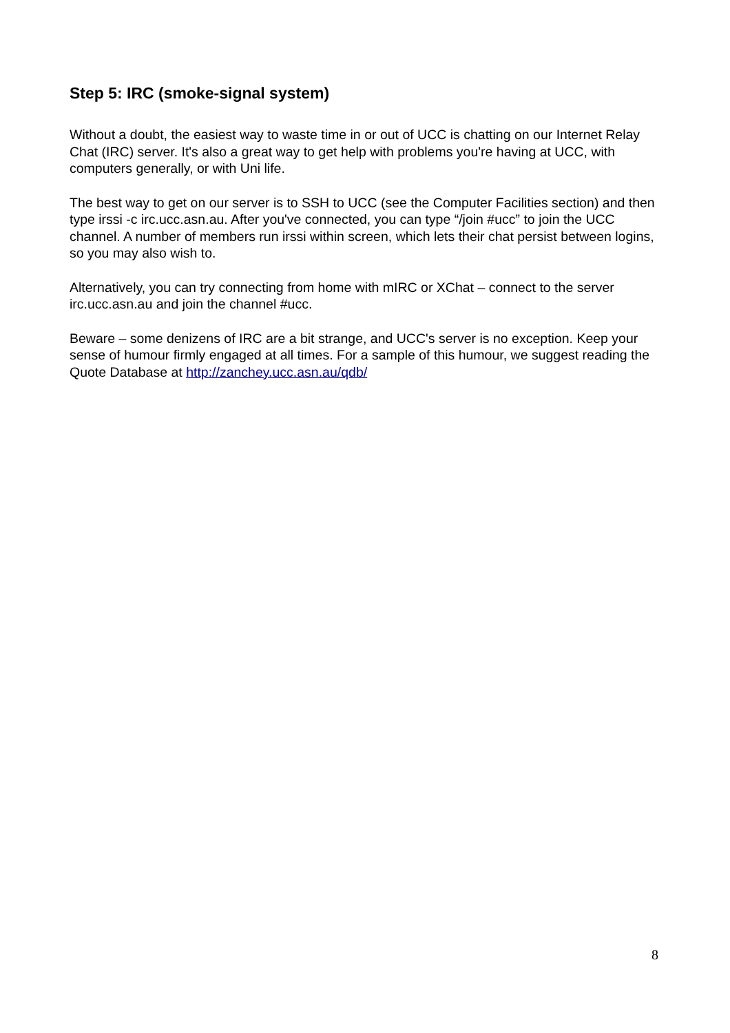Step 5: IRC (smoke-signal system)
Without a doubt, the easiest way to waste time in or out of UCC is chatting on our Internet Relay Chat (IRC) server. It's also a great way to get help with problems you're having at UCC, with computers generally, or with Uni life.
The best way to get on our server is to SSH to UCC (see the Computer Facilities section) and then type irssi -c irc.ucc.asn.au. After you've connected, you can type “/join #ucc” to join the UCC channel. A number of members run irssi within screen, which lets their chat persist between logins, so you may also wish to.
Alternatively, you can try connecting from home with mIRC or XChat – connect to the server irc.ucc.asn.au and join the channel #ucc.
Beware – some denizens of IRC are a bit strange, and UCC's server is no exception. Keep your sense of humour firmly engaged at all times. For a sample of this humour, we suggest reading the Quote Database at http://zanchey.ucc.asn.au/qdb/
8